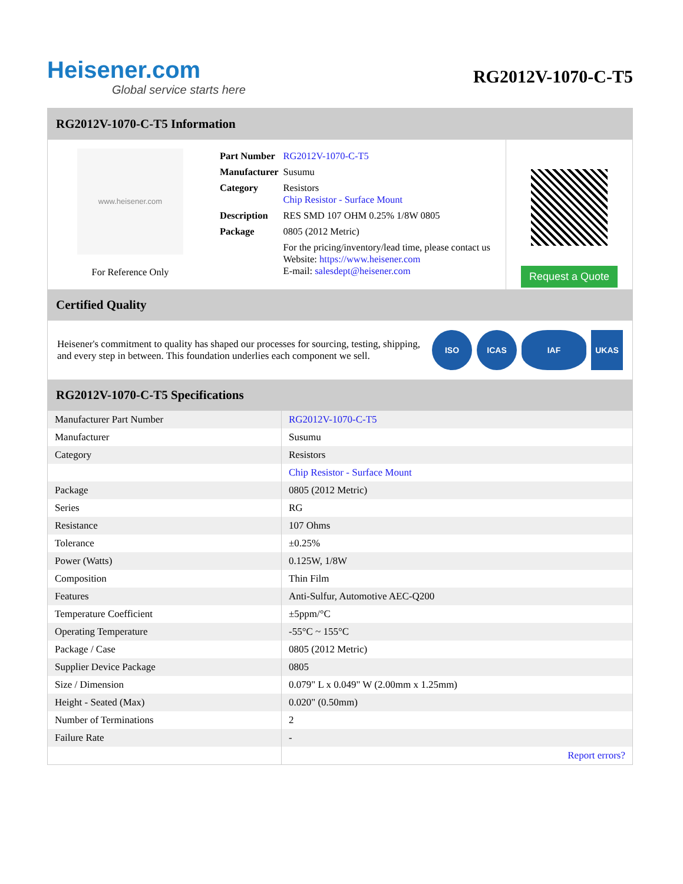Heisener.com
Global service starts here
RG2012V-1070-C-T5
RG2012V-1070-C-T5 Information
www.heisener.com
For Reference Only
| Part Number | RG2012V-1070-C-T5 |
| Manufacturer | Susumu |
| Category | Resistors Chip Resistor - Surface Mount |
| Description | RES SMD 107 OHM 0.25% 1/8W 0805 |
| Package | 0805 (2012 Metric) |
| | For the pricing/inventory/lead time, please contact us Website: https://www.heisener.com E-mail: salesdept@heisener.com |
Request a Quote
Certified Quality
Heisener's commitment to quality has shaped our processes for sourcing, testing, shipping, and every step in between. This foundation underlies each component we sell.
ISO ICAS IAF UKAS
RG2012V-1070-C-T5 Specifications
| Manufacturer Part Number | RG2012V-1070-C-T5 |
| Manufacturer | Susumu |
| Category | Resistors |
| | Chip Resistor - Surface Mount |
| Package | 0805 (2012 Metric) |
| Series | RG |
| Resistance | 107 Ohms |
| Tolerance | ±0.25% |
| Power (Watts) | 0.125W, 1/8W |
| Composition | Thin Film |
| Features | Anti-Sulfur, Automotive AEC-Q200 |
| Temperature Coefficient | ±5ppm/°C |
| Operating Temperature | -55°C ~ 155°C |
| Package / Case | 0805 (2012 Metric) |
| Supplier Device Package | 0805 |
| Size / Dimension | 0.079" L x 0.049" W (2.00mm x 1.25mm) |
| Height - Seated (Max) | 0.020" (0.50mm) |
| Number of Terminations | 2 |
| Failure Rate | - |
| | Report errors? |